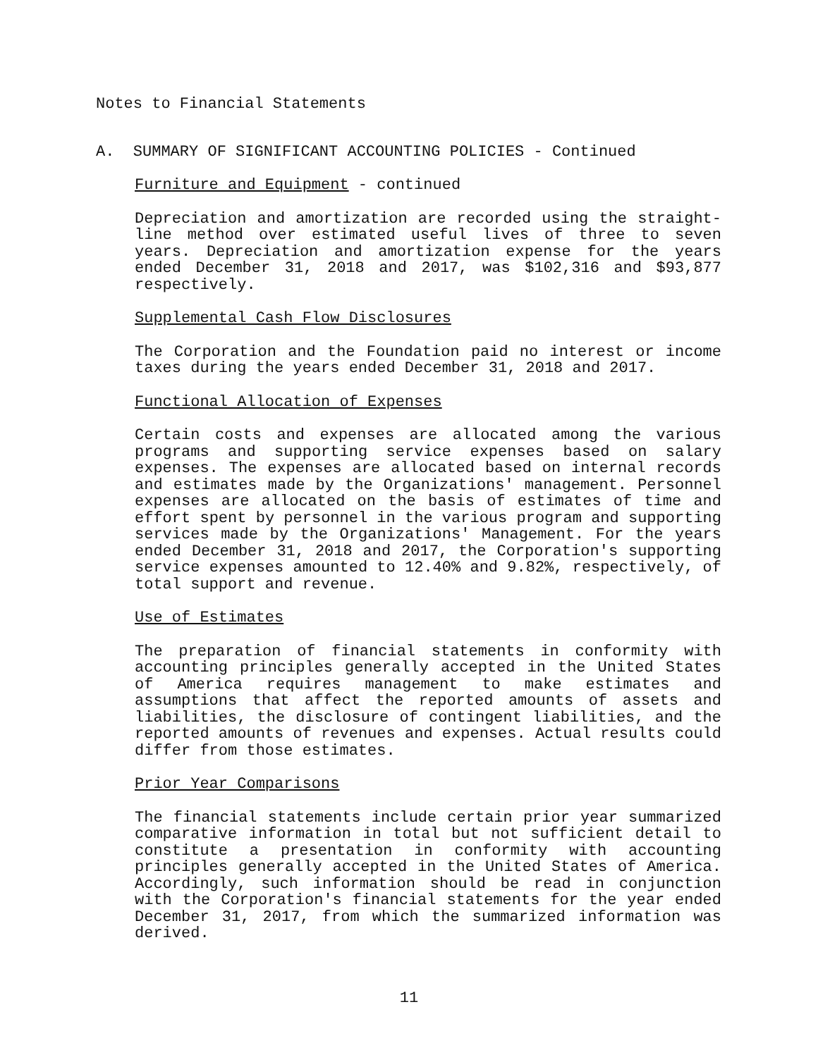Notes to Financial Statements
A. SUMMARY OF SIGNIFICANT ACCOUNTING POLICIES - Continued
Furniture and Equipment - continued
Depreciation and amortization are recorded using the straight-line method over estimated useful lives of three to seven years. Depreciation and amortization expense for the years ended December 31, 2018 and 2017, was $102,316 and $93,877 respectively.
Supplemental Cash Flow Disclosures
The Corporation and the Foundation paid no interest or income taxes during the years ended December 31, 2018 and 2017.
Functional Allocation of Expenses
Certain costs and expenses are allocated among the various programs and supporting service expenses based on salary expenses. The expenses are allocated based on internal records and estimates made by the Organizations' management. Personnel expenses are allocated on the basis of estimates of time and effort spent by personnel in the various program and supporting services made by the Organizations' Management. For the years ended December 31, 2018 and 2017, the Corporation's supporting service expenses amounted to 12.40% and 9.82%, respectively, of total support and revenue.
Use of Estimates
The preparation of financial statements in conformity with accounting principles generally accepted in the United States of America requires management to make estimates and assumptions that affect the reported amounts of assets and liabilities, the disclosure of contingent liabilities, and the reported amounts of revenues and expenses. Actual results could differ from those estimates.
Prior Year Comparisons
The financial statements include certain prior year summarized comparative information in total but not sufficient detail to constitute a presentation in conformity with accounting principles generally accepted in the United States of America. Accordingly, such information should be read in conjunction with the Corporation's financial statements for the year ended December 31, 2017, from which the summarized information was derived.
11